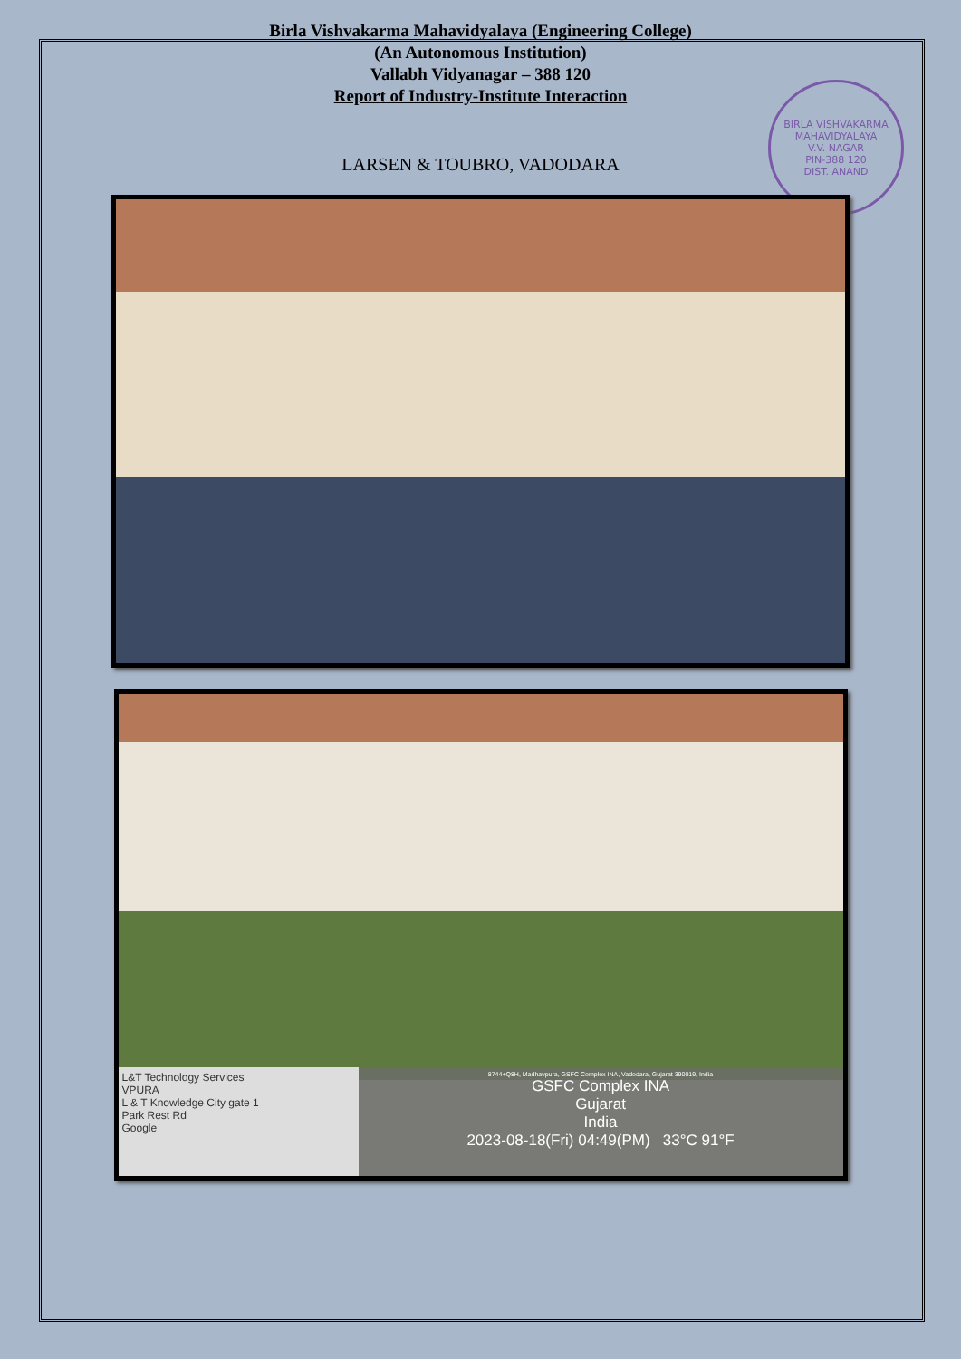BIRLA VISHVAKARMA MAHAVIDYALAYA
V.V. NAGAR
PIN-388 120
DIST. ANAND
Birla Vishvakarma Mahavidyalaya (Engineering College)
(An Autonomous Institution)
Vallabh Vidyanagar – 388 120
Report of Industry-Institute Interaction
LARSEN & TOUBRO, VADODARA
L&T Technology Services
VPURA
L & T Knowledge City gate 1
Park Rest Rd
Google
8744+Q8H, Madhavpura, GSFC Complex INA, Vadodara, Gujarat 390019, India
GSFC Complex INA
Gujarat
India
2023-08-18(Fri) 04:49(PM) 33°C 91°F